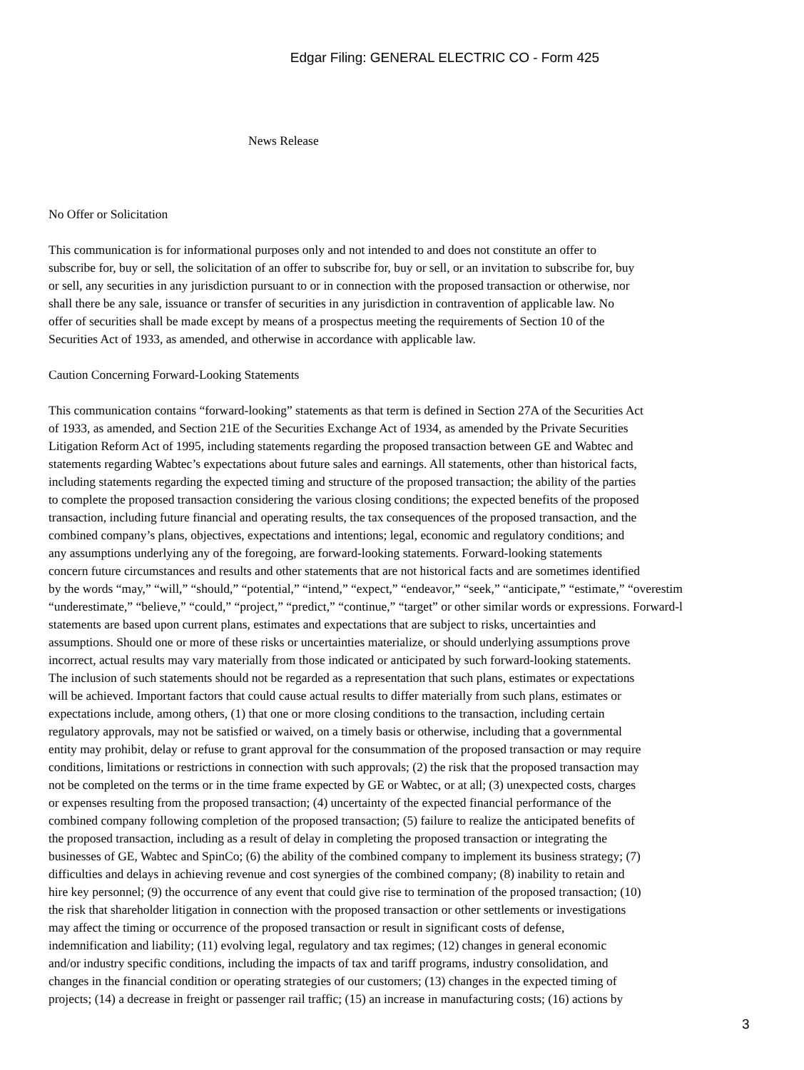Edgar Filing: GENERAL ELECTRIC CO - Form 425
News Release
No Offer or Solicitation
This communication is for informational purposes only and not intended to and does not constitute an offer to
subscribe for, buy or sell, the solicitation of an offer to subscribe for, buy or sell, or an invitation to subscribe for, buy
or sell, any securities in any jurisdiction pursuant to or in connection with the proposed transaction or otherwise, nor
shall there be any sale, issuance or transfer of securities in any jurisdiction in contravention of applicable law. No
offer of securities shall be made except by means of a prospectus meeting the requirements of Section 10 of the
Securities Act of 1933, as amended, and otherwise in accordance with applicable law.
Caution Concerning Forward-Looking Statements
This communication contains “forward-looking” statements as that term is defined in Section 27A of the Securities Act
of 1933, as amended, and Section 21E of the Securities Exchange Act of 1934, as amended by the Private Securities
Litigation Reform Act of 1995, including statements regarding the proposed transaction between GE and Wabtec and
statements regarding Wabtec’s expectations about future sales and earnings. All statements, other than historical facts,
including statements regarding the expected timing and structure of the proposed transaction; the ability of the parties
to complete the proposed transaction considering the various closing conditions; the expected benefits of the proposed
transaction, including future financial and operating results, the tax consequences of the proposed transaction, and the
combined company’s plans, objectives, expectations and intentions; legal, economic and regulatory conditions; and
any assumptions underlying any of the foregoing, are forward-looking statements. Forward-looking statements
concern future circumstances and results and other statements that are not historical facts and are sometimes identified
by the words “may,” “will,” “should,” “potential,” “intend,” “expect,” “endeavor,” “seek,” “anticipate,” “estimate,” “overestim
“underestimate,” “believe,” “could,” “project,” “predict,” “continue,” “target” or other similar words or expressions. Forward-l
statements are based upon current plans, estimates and expectations that are subject to risks, uncertainties and
assumptions. Should one or more of these risks or uncertainties materialize, or should underlying assumptions prove
incorrect, actual results may vary materially from those indicated or anticipated by such forward-looking statements.
The inclusion of such statements should not be regarded as a representation that such plans, estimates or expectations
will be achieved. Important factors that could cause actual results to differ materially from such plans, estimates or
expectations include, among others, (1) that one or more closing conditions to the transaction, including certain
regulatory approvals, may not be satisfied or waived, on a timely basis or otherwise, including that a governmental
entity may prohibit, delay or refuse to grant approval for the consummation of the proposed transaction or may require
conditions, limitations or restrictions in connection with such approvals; (2) the risk that the proposed transaction may
not be completed on the terms or in the time frame expected by GE or Wabtec, or at all; (3) unexpected costs, charges
or expenses resulting from the proposed transaction; (4) uncertainty of the expected financial performance of the
combined company following completion of the proposed transaction; (5) failure to realize the anticipated benefits of
the proposed transaction, including as a result of delay in completing the proposed transaction or integrating the
businesses of GE, Wabtec and SpinCo; (6) the ability of the combined company to implement its business strategy; (7)
difficulties and delays in achieving revenue and cost synergies of the combined company; (8) inability to retain and
hire key personnel; (9) the occurrence of any event that could give rise to termination of the proposed transaction; (10)
the risk that shareholder litigation in connection with the proposed transaction or other settlements or investigations
may affect the timing or occurrence of the proposed transaction or result in significant costs of defense,
indemnification and liability; (11) evolving legal, regulatory and tax regimes; (12) changes in general economic
and/or industry specific conditions, including the impacts of tax and tariff programs, industry consolidation, and
changes in the financial condition or operating strategies of our customers; (13) changes in the expected timing of
projects; (14) a decrease in freight or passenger rail traffic; (15) an increase in manufacturing costs; (16) actions by
3